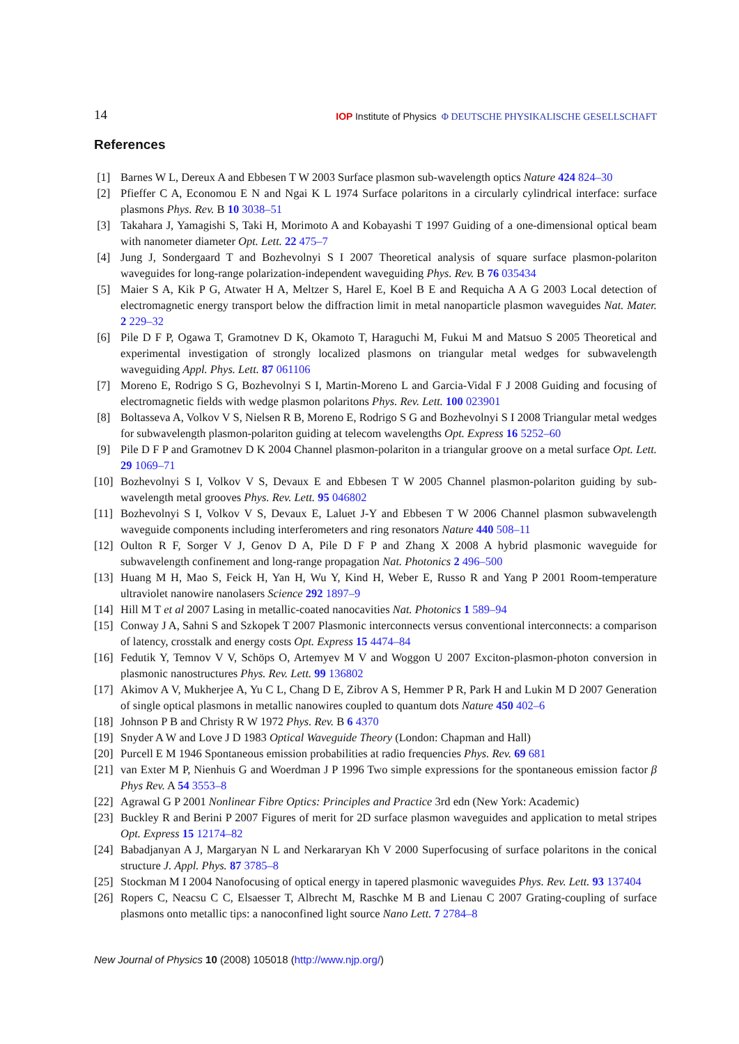14 IOP Institute of Physics Φ DEUTSCHE PHYSIKALISCHE GESELLSCHAFT
References
[1] Barnes W L, Dereux A and Ebbesen T W 2003 Surface plasmon sub-wavelength optics Nature 424 824–30
[2] Pfieffer C A, Economou E N and Ngai K L 1974 Surface polaritons in a circularly cylindrical interface: surface plasmons Phys. Rev. B 10 3038–51
[3] Takahara J, Yamagishi S, Taki H, Morimoto A and Kobayashi T 1997 Guiding of a one-dimensional optical beam with nanometer diameter Opt. Lett. 22 475–7
[4] Jung J, Sondergaard T and Bozhevolnyi S I 2007 Theoretical analysis of square surface plasmon-polariton waveguides for long-range polarization-independent waveguiding Phys. Rev. B 76 035434
[5] Maier S A, Kik P G, Atwater H A, Meltzer S, Harel E, Koel B E and Requicha A A G 2003 Local detection of electromagnetic energy transport below the diffraction limit in metal nanoparticle plasmon waveguides Nat. Mater. 2 229–32
[6] Pile D F P, Ogawa T, Gramotnev D K, Okamoto T, Haraguchi M, Fukui M and Matsuo S 2005 Theoretical and experimental investigation of strongly localized plasmons on triangular metal wedges for subwavelength waveguiding Appl. Phys. Lett. 87 061106
[7] Moreno E, Rodrigo S G, Bozhevolnyi S I, Martin-Moreno L and Garcia-Vidal F J 2008 Guiding and focusing of electromagnetic fields with wedge plasmon polaritons Phys. Rev. Lett. 100 023901
[8] Boltasseva A, Volkov V S, Nielsen R B, Moreno E, Rodrigo S G and Bozhevolnyi S I 2008 Triangular metal wedges for subwavelength plasmon-polariton guiding at telecom wavelengths Opt. Express 16 5252–60
[9] Pile D F P and Gramotnev D K 2004 Channel plasmon-polariton in a triangular groove on a metal surface Opt. Lett. 29 1069–71
[10] Bozhevolnyi S I, Volkov V S, Devaux E and Ebbesen T W 2005 Channel plasmon-polariton guiding by sub-wavelength metal grooves Phys. Rev. Lett. 95 046802
[11] Bozhevolnyi S I, Volkov V S, Devaux E, Laluet J-Y and Ebbesen T W 2006 Channel plasmon subwavelength waveguide components including interferometers and ring resonators Nature 440 508–11
[12] Oulton R F, Sorger V J, Genov D A, Pile D F P and Zhang X 2008 A hybrid plasmonic waveguide for subwavelength confinement and long-range propagation Nat. Photonics 2 496–500
[13] Huang M H, Mao S, Feick H, Yan H, Wu Y, Kind H, Weber E, Russo R and Yang P 2001 Room-temperature ultraviolet nanowire nanolasers Science 292 1897–9
[14] Hill M T et al 2007 Lasing in metallic-coated nanocavities Nat. Photonics 1 589–94
[15] Conway J A, Sahni S and Szkopek T 2007 Plasmonic interconnects versus conventional interconnects: a comparison of latency, crosstalk and energy costs Opt. Express 15 4474–84
[16] Fedutik Y, Temnov V V, Schöps O, Artemyev M V and Woggon U 2007 Exciton-plasmon-photon conversion in plasmonic nanostructures Phys. Rev. Lett. 99 136802
[17] Akimov A V, Mukherjee A, Yu C L, Chang D E, Zibrov A S, Hemmer P R, Park H and Lukin M D 2007 Generation of single optical plasmons in metallic nanowires coupled to quantum dots Nature 450 402–6
[18] Johnson P B and Christy R W 1972 Phys. Rev. B 6 4370
[19] Snyder A W and Love J D 1983 Optical Waveguide Theory (London: Chapman and Hall)
[20] Purcell E M 1946 Spontaneous emission probabilities at radio frequencies Phys. Rev. 69 681
[21] van Exter M P, Nienhuis G and Woerdman J P 1996 Two simple expressions for the spontaneous emission factor β Phys Rev. A 54 3553–8
[22] Agrawal G P 2001 Nonlinear Fibre Optics: Principles and Practice 3rd edn (New York: Academic)
[23] Buckley R and Berini P 2007 Figures of merit for 2D surface plasmon waveguides and application to metal stripes Opt. Express 15 12174–82
[24] Babadjanyan A J, Margaryan N L and Nerkararyan Kh V 2000 Superfocusing of surface polaritons in the conical structure J. Appl. Phys. 87 3785–8
[25] Stockman M I 2004 Nanofocusing of optical energy in tapered plasmonic waveguides Phys. Rev. Lett. 93 137404
[26] Ropers C, Neacsu C C, Elsaesser T, Albrecht M, Raschke M B and Lienau C 2007 Grating-coupling of surface plasmons onto metallic tips: a nanoconfined light source Nano Lett. 7 2784–8
New Journal of Physics 10 (2008) 105018 (http://www.njp.org/)